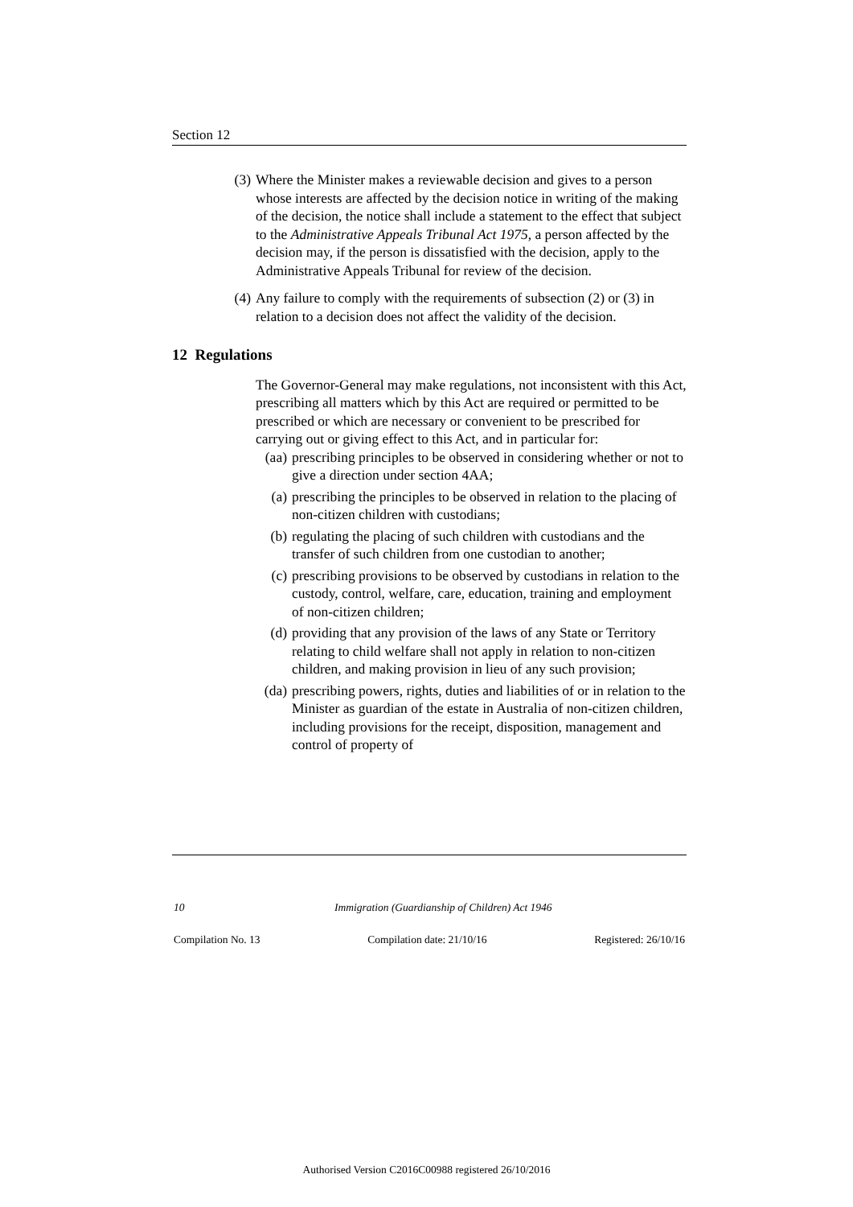Section 12
(3) Where the Minister makes a reviewable decision and gives to a person whose interests are affected by the decision notice in writing of the making of the decision, the notice shall include a statement to the effect that subject to the Administrative Appeals Tribunal Act 1975, a person affected by the decision may, if the person is dissatisfied with the decision, apply to the Administrative Appeals Tribunal for review of the decision.
(4) Any failure to comply with the requirements of subsection (2) or (3) in relation to a decision does not affect the validity of the decision.
12 Regulations
The Governor-General may make regulations, not inconsistent with this Act, prescribing all matters which by this Act are required or permitted to be prescribed or which are necessary or convenient to be prescribed for carrying out or giving effect to this Act, and in particular for:
(aa) prescribing principles to be observed in considering whether or not to give a direction under section 4AA;
(a) prescribing the principles to be observed in relation to the placing of non-citizen children with custodians;
(b) regulating the placing of such children with custodians and the transfer of such children from one custodian to another;
(c) prescribing provisions to be observed by custodians in relation to the custody, control, welfare, care, education, training and employment of non-citizen children;
(d) providing that any provision of the laws of any State or Territory relating to child welfare shall not apply in relation to non-citizen children, and making provision in lieu of any such provision;
(da) prescribing powers, rights, duties and liabilities of or in relation to the Minister as guardian of the estate in Australia of non-citizen children, including provisions for the receipt, disposition, management and control of property of
10 Immigration (Guardianship of Children) Act 1946
Compilation No. 13 Compilation date: 21/10/16 Registered: 26/10/16
Authorised Version C2016C00988 registered 26/10/2016